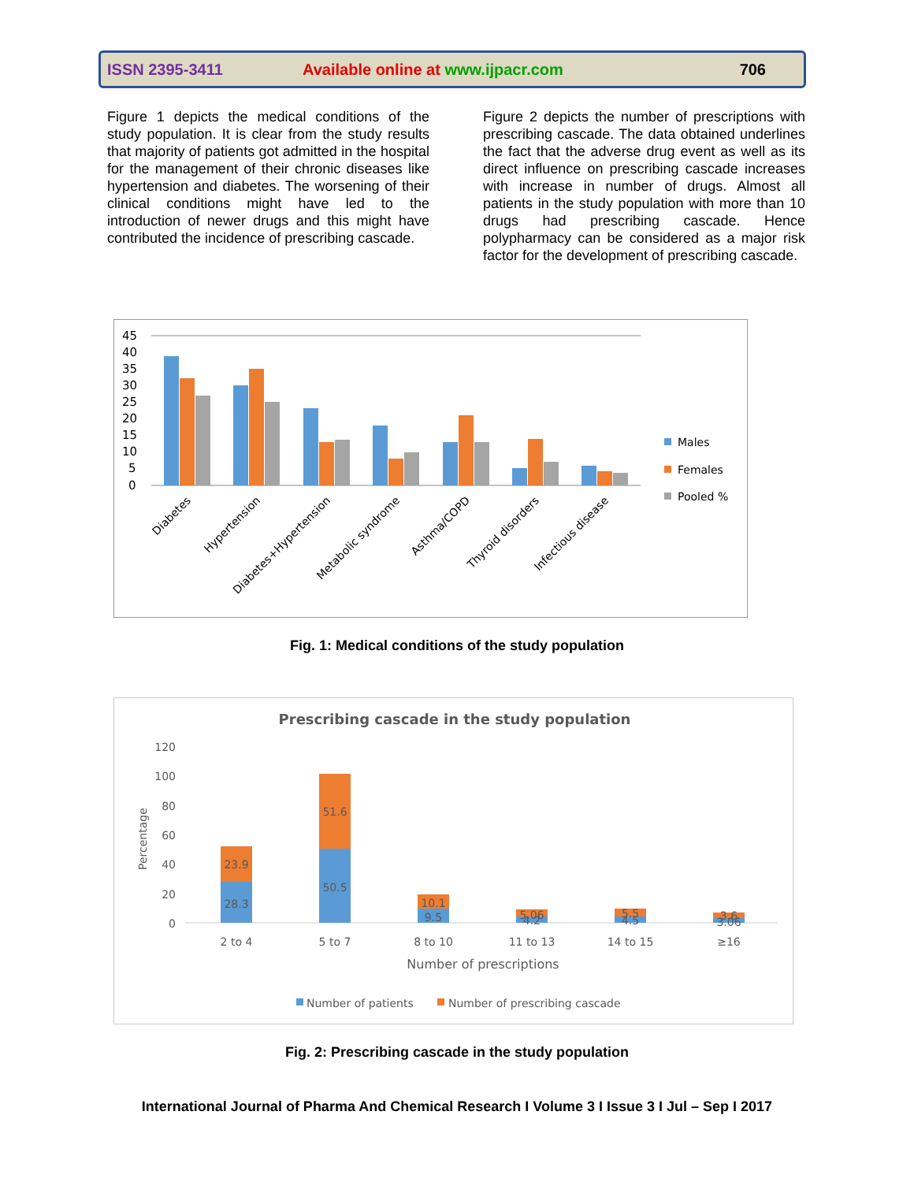ISSN 2395-3411
Available online at www.ijpacr.com
706
Figure 1 depicts the medical conditions of the study population. It is clear from the study results that majority of patients got admitted in the hospital for the management of their chronic diseases like hypertension and diabetes. The worsening of their clinical conditions might have led to the introduction of newer drugs and this might have contributed the incidence of prescribing cascade.
Figure 2 depicts the number of prescriptions with prescribing cascade. The data obtained underlines the fact that the adverse drug event as well as its direct influence on prescribing cascade increases with increase in number of drugs. Almost all patients in the study population with more than 10 drugs had prescribing cascade. Hence polypharmacy can be considered as a major risk factor for the development of prescribing cascade.
45
40
35
30
25
20
15
10
5
0
Males
Females
Pooled %
Diabetes
Hypertension
Diabetes+Hypertension
Metabolic syndrome
Asthma/COPD
Thyroid disorders
Infectious disease
Fig. 1: Medical conditions of the study population
Prescribing cascade in the study population
120
100
80
60
40
20
0
Percentage
23.9
28.3
51.6
50.5
10.1
9.5
5.06
4.2
5.5
4.5
3.6
3.06
2 to 4
5 to 7
8 to 10
11 to 13
14 to 15
≥16
Number of prescriptions
Number of patients
Number of prescribing cascade
Fig. 2: Prescribing cascade in the study population
International Journal of Pharma And Chemical Research I Volume 3 I Issue 3 I Jul – Sep I 2017